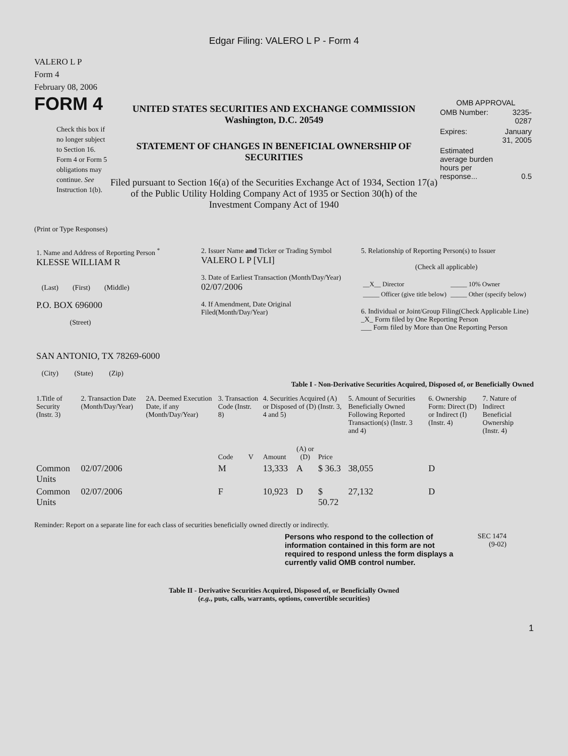Edgar Filing: VALERO L P - Form 4
VALERO L P
Form 4
February 08, 2006
FORM 4
Check this box if no longer subject to Section 16. Form 4 or Form 5 obligations may continue. See Instruction 1(b).
UNITED STATES SECURITIES AND EXCHANGE COMMISSION
Washington, D.C. 20549
STATEMENT OF CHANGES IN BENEFICIAL OWNERSHIP OF SECURITIES
Filed pursuant to Section 16(a) of the Securities Exchange Act of 1934, Section 17(a) of the Public Utility Holding Company Act of 1935 or Section 30(h) of the Investment Company Act of 1940
OMB APPROVAL
| OMB Number: | 3235-0287 |
| Expires: | January 31, 2005 |
| Estimated average burden hours per response... | 0.5 |
(Print or Type Responses)
| 1. Name and Address of Reporting Person <sup>*</sup> KLESSE WILLIAM R (Last) (First) (Middle) P.O. BOX 696000 (Street) SAN ANTONIO, TX 78269-6000 (City) (State) (Zip) | 2. Issuer Name and Ticker or Trading Symbol VALERO L P [VLI] 3. Date of Earliest Transaction (Month/Day/Year) 02/07/2006 4. If Amendment, Date Original Filed(Month/Day/Year) | 5. Relationship of Reporting Person(s) to Issuer (Check all applicable) / __X__ Director / _____ 10% Owner / / _____ Officer (give title below) / _____ Other (specify below) / 6. Individual or Joint/Group Filing(Check Applicable Line) _X_ Form filed by One Reporting Person ___ Form filed by More than One Reporting Person |
Table I - Non-Derivative Securities Acquired, Disposed of, or Beneficially Owned
| 1.Title of Security (Instr. 3) | 2. Transaction Date (Month/Day/Year) | 2A. Deemed Execution Date, if any (Month/Day/Year) | 3. Transaction Code (Instr. 8) | | 4. Securities Acquired (A) or Disposed of (D) (Instr. 3, 4 and 5) | | | 5. Amount of Securities Beneficially Owned Following Reported Transaction(s) (Instr. 3 and 4) | 6. Ownership Form: Direct (D) or Indirect (I) (Instr. 4) | 7. Nature of Indirect Beneficial Ownership (Instr. 4) |
| --- | --- | --- | --- | --- | --- | --- | --- | --- | --- | --- |
| | | | Code | V | Amount | (A) or (D) | Price | | | |
| Common Units | 02/07/2006 | | M | | 13,333 | A | $ 36.3 | 38,055 | D | |
| Common Units | 02/07/2006 | | F | | 10,923 | D | $ 50.72 | 27,132 | D | |
Reminder: Report on a separate line for each class of securities beneficially owned directly or indirectly.
Persons who respond to the collection of information contained in this form are not required to respond unless the form displays a currently valid OMB control number.
SEC 1474
(9-02)
Table II - Derivative Securities Acquired, Disposed of, or Beneficially Owned
(e.g., puts, calls, warrants, options, convertible securities)
1